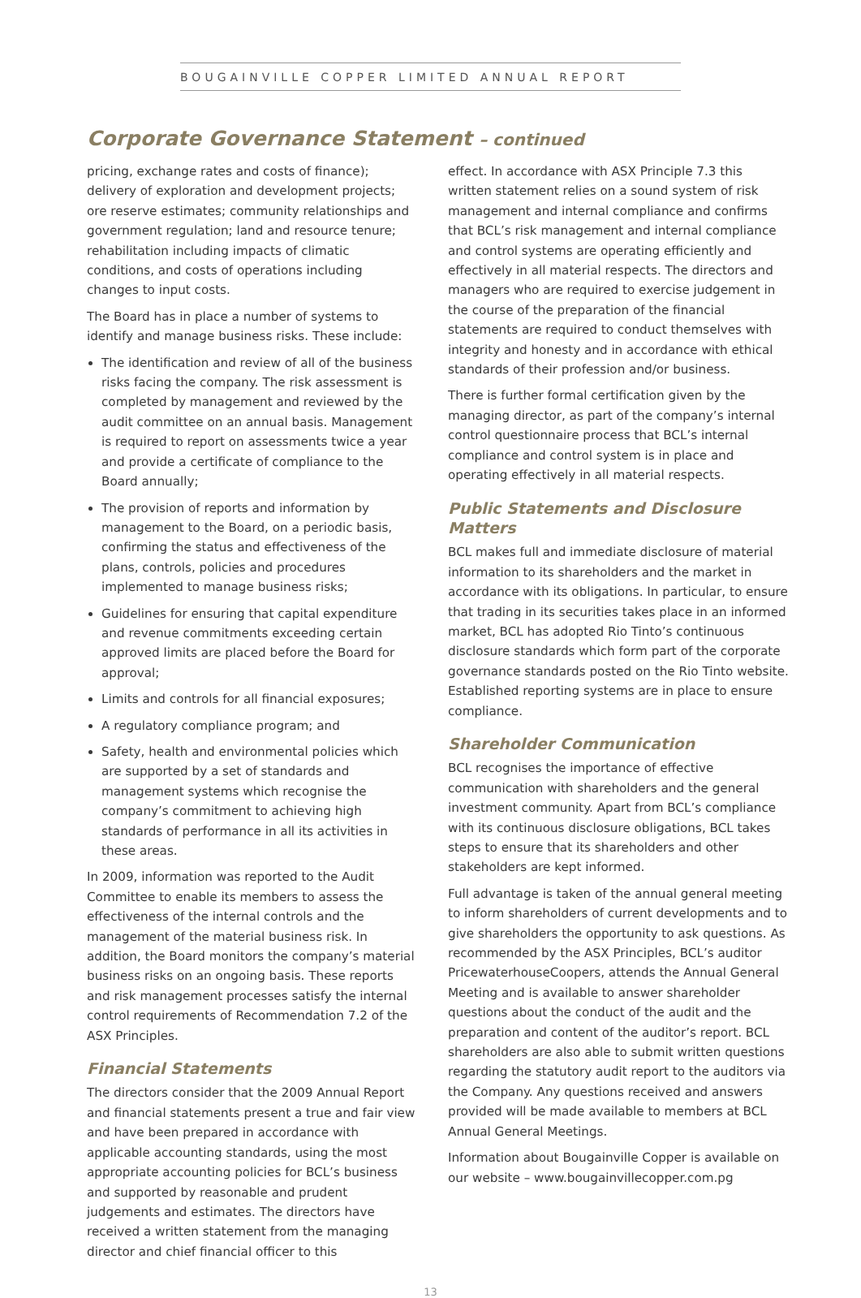BOUGAINVILLE COPPER LIMITED ANNUAL REPORT
Corporate Governance Statement – continued
pricing, exchange rates and costs of finance); delivery of exploration and development projects; ore reserve estimates; community relationships and government regulation; land and resource tenure; rehabilitation including impacts of climatic conditions, and costs of operations including changes to input costs.
The Board has in place a number of systems to identify and manage business risks. These include:
The identification and review of all of the business risks facing the company. The risk assessment is completed by management and reviewed by the audit committee on an annual basis. Management is required to report on assessments twice a year and provide a certificate of compliance to the Board annually;
The provision of reports and information by management to the Board, on a periodic basis, confirming the status and effectiveness of the plans, controls, policies and procedures implemented to manage business risks;
Guidelines for ensuring that capital expenditure and revenue commitments exceeding certain approved limits are placed before the Board for approval;
Limits and controls for all financial exposures;
A regulatory compliance program; and
Safety, health and environmental policies which are supported by a set of standards and management systems which recognise the company’s commitment to achieving high standards of performance in all its activities in these areas.
In 2009, information was reported to the Audit Committee to enable its members to assess the effectiveness of the internal controls and the management of the material business risk. In addition, the Board monitors the company’s material business risks on an ongoing basis. These reports and risk management processes satisfy the internal control requirements of Recommendation 7.2 of the ASX Principles.
Financial Statements
The directors consider that the 2009 Annual Report and financial statements present a true and fair view and have been prepared in accordance with applicable accounting standards, using the most appropriate accounting policies for BCL’s business and supported by reasonable and prudent judgements and estimates. The directors have received a written statement from the managing director and chief financial officer to this
effect. In accordance with ASX Principle 7.3 this written statement relies on a sound system of risk management and internal compliance and confirms that BCL’s risk management and internal compliance and control systems are operating efficiently and effectively in all material respects. The directors and managers who are required to exercise judgement in the course of the preparation of the financial statements are required to conduct themselves with integrity and honesty and in accordance with ethical standards of their profession and/or business.
There is further formal certification given by the managing director, as part of the company’s internal control questionnaire process that BCL’s internal compliance and control system is in place and operating effectively in all material respects.
Public Statements and Disclosure Matters
BCL makes full and immediate disclosure of material information to its shareholders and the market in accordance with its obligations. In particular, to ensure that trading in its securities takes place in an informed market, BCL has adopted Rio Tinto’s continuous disclosure standards which form part of the corporate governance standards posted on the Rio Tinto website. Established reporting systems are in place to ensure compliance.
Shareholder Communication
BCL recognises the importance of effective communication with shareholders and the general investment community. Apart from BCL’s compliance with its continuous disclosure obligations, BCL takes steps to ensure that its shareholders and other stakeholders are kept informed.
Full advantage is taken of the annual general meeting to inform shareholders of current developments and to give shareholders the opportunity to ask questions. As recommended by the ASX Principles, BCL’s auditor PricewaterhouseCoopers, attends the Annual General Meeting and is available to answer shareholder questions about the conduct of the audit and the preparation and content of the auditor’s report. BCL shareholders are also able to submit written questions regarding the statutory audit report to the auditors via the Company. Any questions received and answers provided will be made available to members at BCL Annual General Meetings.
Information about Bougainville Copper is available on our website – www.bougainvillecopper.com.pg
13